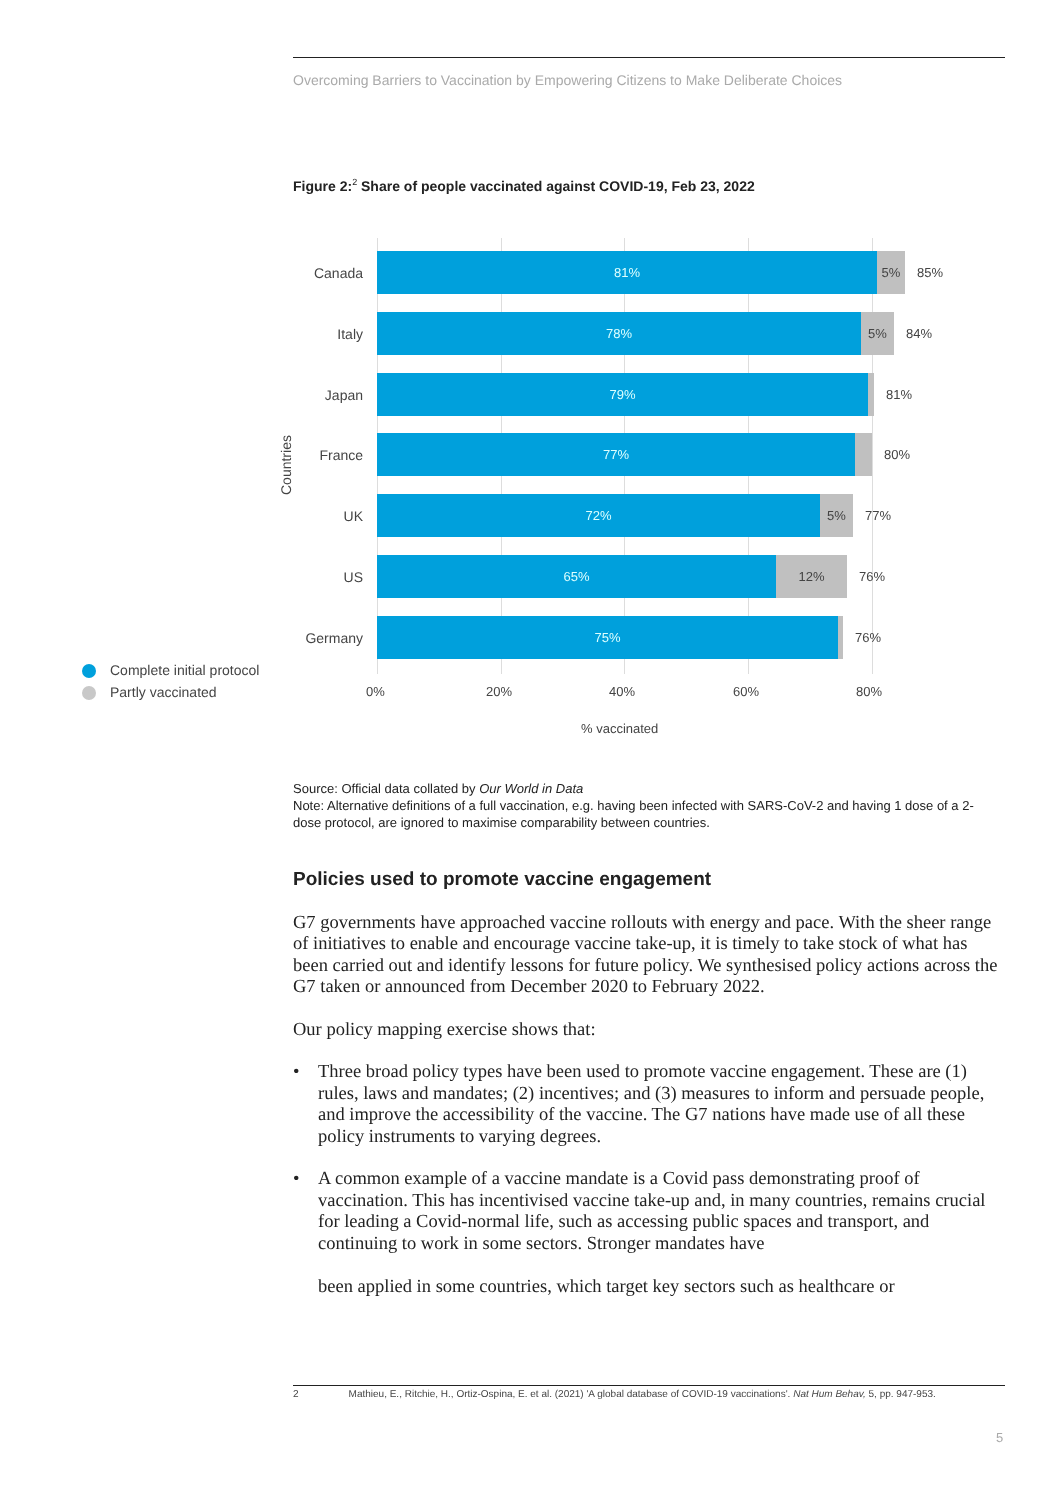Overcoming Barriers to Vaccination by Empowering Citizens to Make Deliberate Choices
Figure 2:<sup>2</sup> Share of people vaccinated against COVID-19, Feb 23, 2022
Countries
Canada
81% 5%
85%
Italy
78% 5%
84%
Japan
79%
81%
France
77%
80%
UK
72% 5%
77%
US
65% 12%
76%
Germany
75%
76%
0% 20% 40% 60% 80%
% vaccinated
Complete initial protocol
Partly vaccinated
Source: Official data collated by Our World in Data
Note: Alternative definitions of a full vaccination, e.g. having been infected with SARS-CoV-2 and having 1 dose of a 2-dose protocol, are ignored to maximise comparability between countries.
Policies used to promote vaccine engagement
G7 governments have approached vaccine rollouts with energy and pace. With the sheer range of initiatives to enable and encourage vaccine take-up, it is timely to take stock of what has been carried out and identify lessons for future policy. We synthesised policy actions across the G7 taken or announced from December 2020 to February 2022.
Our policy mapping exercise shows that:
• Three broad policy types have been used to promote vaccine engagement. These are (1) rules, laws and mandates; (2) incentives; and (3) measures to inform and persuade people, and improve the accessibility of the vaccine. The G7 nations have made use of all these policy instruments to varying degrees.
• A common example of a vaccine mandate is a Covid pass demonstrating proof of vaccination. This has incentivised vaccine take-up and, in many countries, remains crucial for leading a Covid-normal life, such as accessing public spaces and transport, and continuing to work in some sectors. Stronger mandates have
been applied in some countries, which target key sectors such as healthcare or
2 Mathieu, E., Ritchie, H., Ortiz-Ospina, E. et al. (2021) 'A global database of COVID-19 vaccinations'. Nat Hum Behav, 5, pp. 947-953.
5